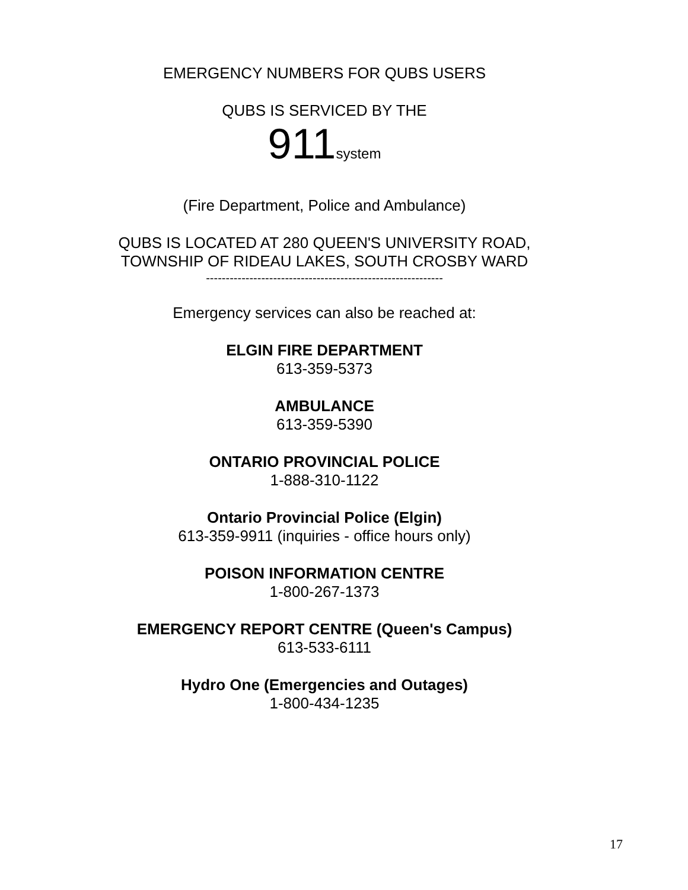EMERGENCY NUMBERS FOR QUBS USERS
QUBS IS SERVICED BY THE
911system
(Fire Department, Police and Ambulance)
QUBS IS LOCATED AT 280 QUEEN'S UNIVERSITY ROAD,
TOWNSHIP OF RIDEAU LAKES, SOUTH CROSBY WARD
------------------------------------------------------------
Emergency services can also be reached at:
ELGIN FIRE DEPARTMENT
613-359-5373
AMBULANCE
613-359-5390
ONTARIO PROVINCIAL POLICE
1-888-310-1122
Ontario Provincial Police (Elgin)
613-359-9911 (inquiries - office hours only)
POISON INFORMATION CENTRE
1-800-267-1373
EMERGENCY REPORT CENTRE (Queen's Campus)
613-533-6111
Hydro One (Emergencies and Outages)
1-800-434-1235
17